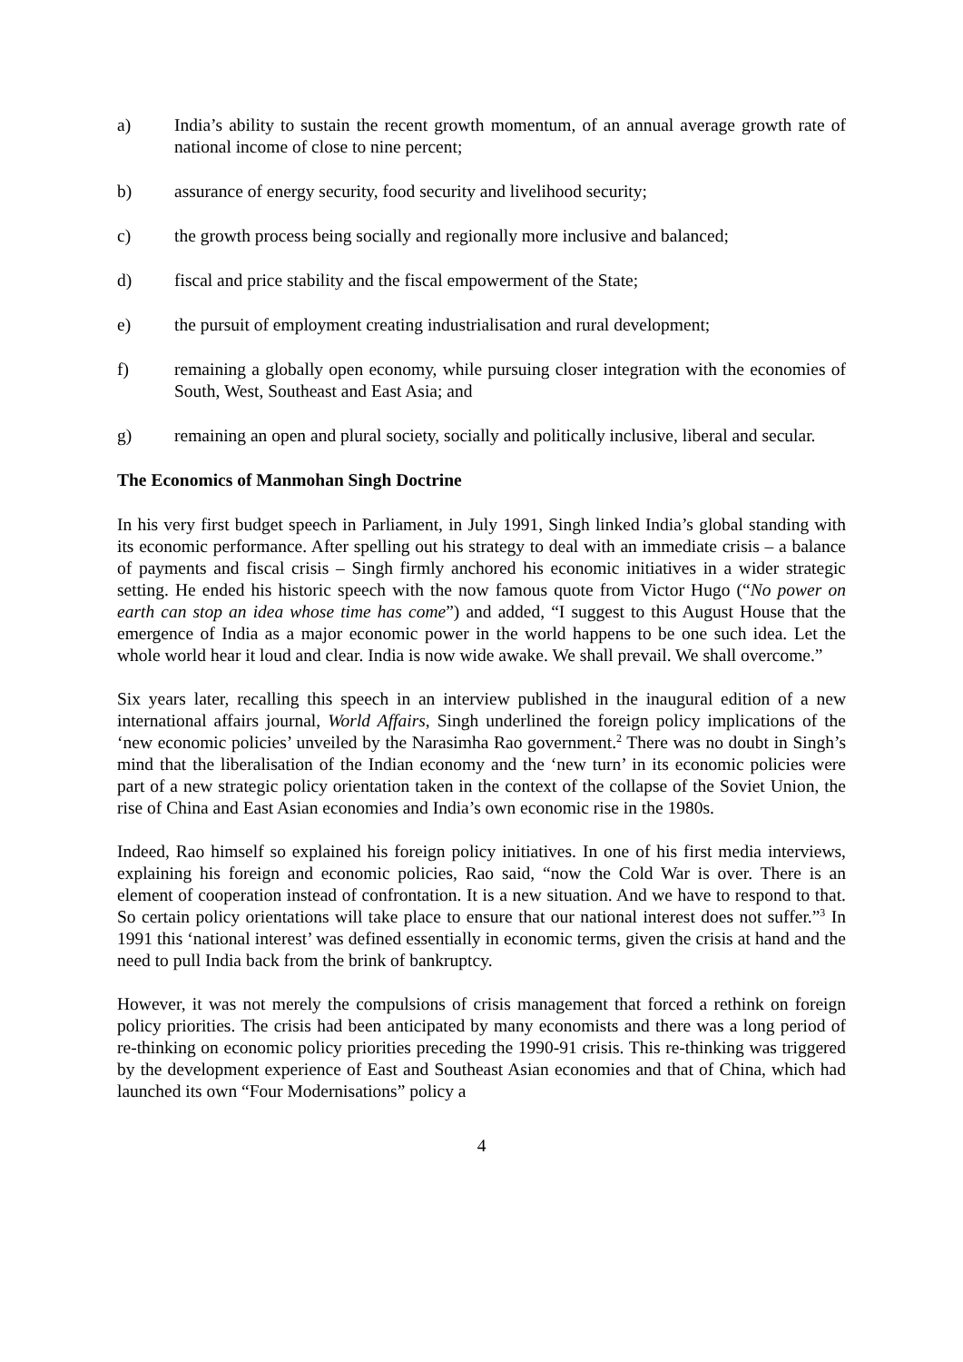a) India’s ability to sustain the recent growth momentum, of an annual average growth rate of national income of close to nine percent;
b) assurance of energy security, food security and livelihood security;
c) the growth process being socially and regionally more inclusive and balanced;
d) fiscal and price stability and the fiscal empowerment of the State;
e) the pursuit of employment creating industrialisation and rural development;
f) remaining a globally open economy, while pursuing closer integration with the economies of South, West, Southeast and East Asia; and
g) remaining an open and plural society, socially and politically inclusive, liberal and secular.
The Economics of Manmohan Singh Doctrine
In his very first budget speech in Parliament, in July 1991, Singh linked India’s global standing with its economic performance. After spelling out his strategy to deal with an immediate crisis – a balance of payments and fiscal crisis – Singh firmly anchored his economic initiatives in a wider strategic setting. He ended his historic speech with the now famous quote from Victor Hugo (“No power on earth can stop an idea whose time has come”) and added, “I suggest to this August House that the emergence of India as a major economic power in the world happens to be one such idea. Let the whole world hear it loud and clear. India is now wide awake. We shall prevail. We shall overcome.”
Six years later, recalling this speech in an interview published in the inaugural edition of a new international affairs journal, World Affairs, Singh underlined the foreign policy implications of the ‘new economic policies’ unveiled by the Narasimha Rao government.<sup>2</sup> There was no doubt in Singh’s mind that the liberalisation of the Indian economy and the ‘new turn’ in its economic policies were part of a new strategic policy orientation taken in the context of the collapse of the Soviet Union, the rise of China and East Asian economies and India’s own economic rise in the 1980s.
Indeed, Rao himself so explained his foreign policy initiatives. In one of his first media interviews, explaining his foreign and economic policies, Rao said, “now the Cold War is over. There is an element of cooperation instead of confrontation. It is a new situation. And we have to respond to that. So certain policy orientations will take place to ensure that our national interest does not suffer.”<sup>3</sup> In 1991 this ‘national interest’ was defined essentially in economic terms, given the crisis at hand and the need to pull India back from the brink of bankruptcy.
However, it was not merely the compulsions of crisis management that forced a rethink on foreign policy priorities. The crisis had been anticipated by many economists and there was a long period of re-thinking on economic policy priorities preceding the 1990-91 crisis. This re-thinking was triggered by the development experience of East and Southeast Asian economies and that of China, which had launched its own “Four Modernisations” policy a
4